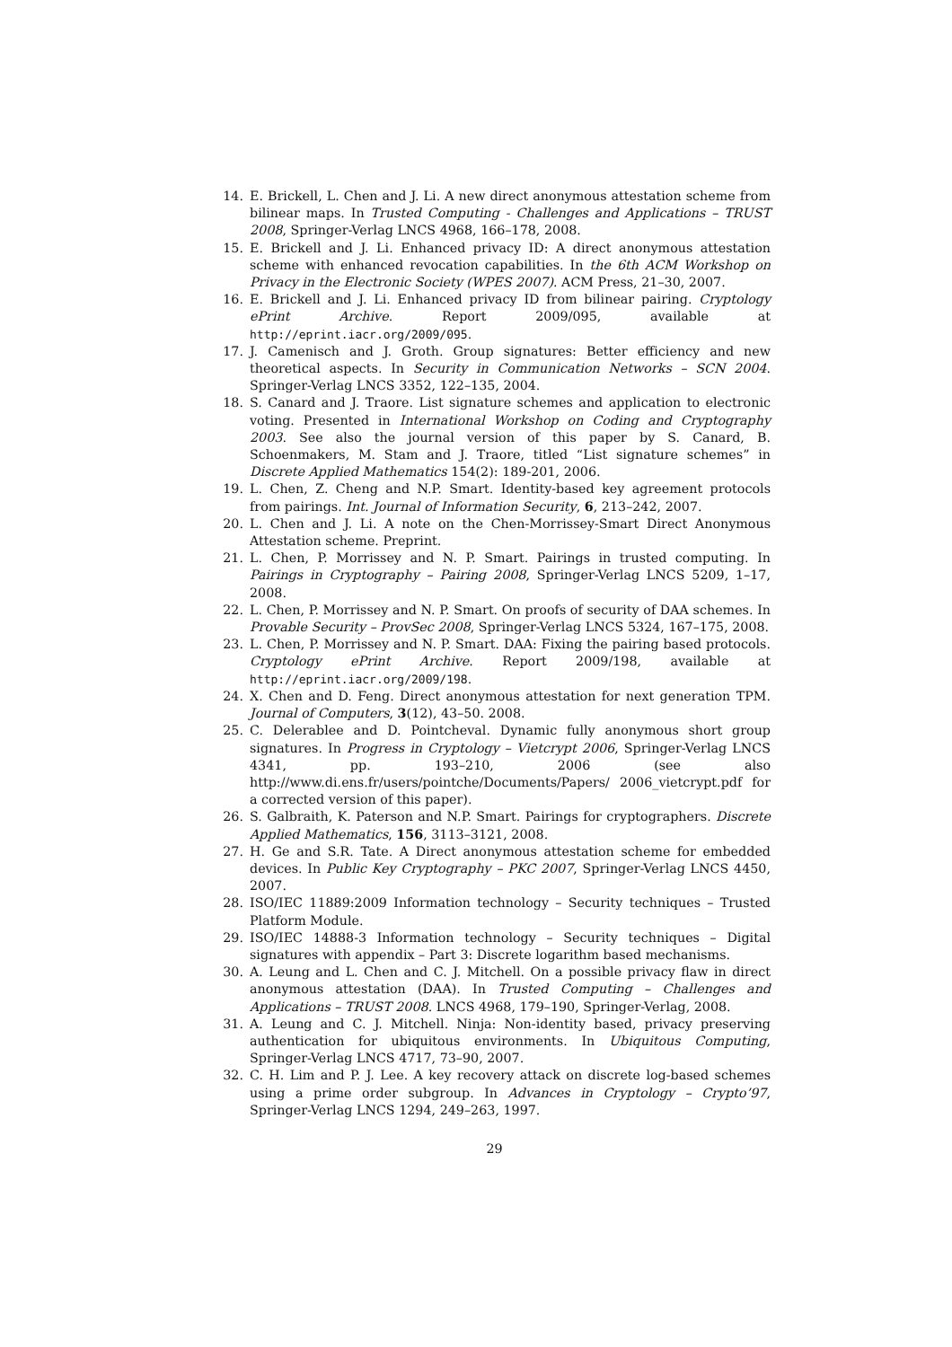14. E. Brickell, L. Chen and J. Li. A new direct anonymous attestation scheme from bilinear maps. In Trusted Computing - Challenges and Applications – TRUST 2008, Springer-Verlag LNCS 4968, 166–178, 2008.
15. E. Brickell and J. Li. Enhanced privacy ID: A direct anonymous attestation scheme with enhanced revocation capabilities. In the 6th ACM Workshop on Privacy in the Electronic Society (WPES 2007). ACM Press, 21–30, 2007.
16. E. Brickell and J. Li. Enhanced privacy ID from bilinear pairing. Cryptology ePrint Archive. Report 2009/095, available at http://eprint.iacr.org/2009/095.
17. J. Camenisch and J. Groth. Group signatures: Better efficiency and new theoretical aspects. In Security in Communication Networks – SCN 2004. Springer-Verlag LNCS 3352, 122–135, 2004.
18. S. Canard and J. Traore. List signature schemes and application to electronic voting. Presented in International Workshop on Coding and Cryptography 2003. See also the journal version of this paper by S. Canard, B. Schoenmakers, M. Stam and J. Traore, titled “List signature schemes” in Discrete Applied Mathematics 154(2): 189-201, 2006.
19. L. Chen, Z. Cheng and N.P. Smart. Identity-based key agreement protocols from pairings. Int. Journal of Information Security, 6, 213–242, 2007.
20. L. Chen and J. Li. A note on the Chen-Morrissey-Smart Direct Anonymous Attestation scheme. Preprint.
21. L. Chen, P. Morrissey and N. P. Smart. Pairings in trusted computing. In Pairings in Cryptography – Pairing 2008, Springer-Verlag LNCS 5209, 1–17, 2008.
22. L. Chen, P. Morrissey and N. P. Smart. On proofs of security of DAA schemes. In Provable Security – ProvSec 2008, Springer-Verlag LNCS 5324, 167–175, 2008.
23. L. Chen, P. Morrissey and N. P. Smart. DAA: Fixing the pairing based protocols. Cryptology ePrint Archive. Report 2009/198, available at http://eprint.iacr.org/2009/198.
24. X. Chen and D. Feng. Direct anonymous attestation for next generation TPM. Journal of Computers, 3(12), 43–50. 2008.
25. C. Delerablee and D. Pointcheval. Dynamic fully anonymous short group signatures. In Progress in Cryptology – Vietcrypt 2006, Springer-Verlag LNCS 4341, pp. 193–210, 2006 (see also http://www.di.ens.fr/users/pointche/Documents/Papers/ 2006_vietcrypt.pdf for a corrected version of this paper).
26. S. Galbraith, K. Paterson and N.P. Smart. Pairings for cryptographers. Discrete Applied Mathematics, 156, 3113–3121, 2008.
27. H. Ge and S.R. Tate. A Direct anonymous attestation scheme for embedded devices. In Public Key Cryptography – PKC 2007, Springer-Verlag LNCS 4450, 2007.
28. ISO/IEC 11889:2009 Information technology – Security techniques – Trusted Platform Module.
29. ISO/IEC 14888-3 Information technology – Security techniques – Digital signatures with appendix – Part 3: Discrete logarithm based mechanisms.
30. A. Leung and L. Chen and C. J. Mitchell. On a possible privacy flaw in direct anonymous attestation (DAA). In Trusted Computing – Challenges and Applications – TRUST 2008. LNCS 4968, 179–190, Springer-Verlag, 2008.
31. A. Leung and C. J. Mitchell. Ninja: Non-identity based, privacy preserving authentication for ubiquitous environments. In Ubiquitous Computing, Springer-Verlag LNCS 4717, 73–90, 2007.
32. C. H. Lim and P. J. Lee. A key recovery attack on discrete log-based schemes using a prime order subgroup. In Advances in Cryptology – Crypto’97, Springer-Verlag LNCS 1294, 249–263, 1997.
29